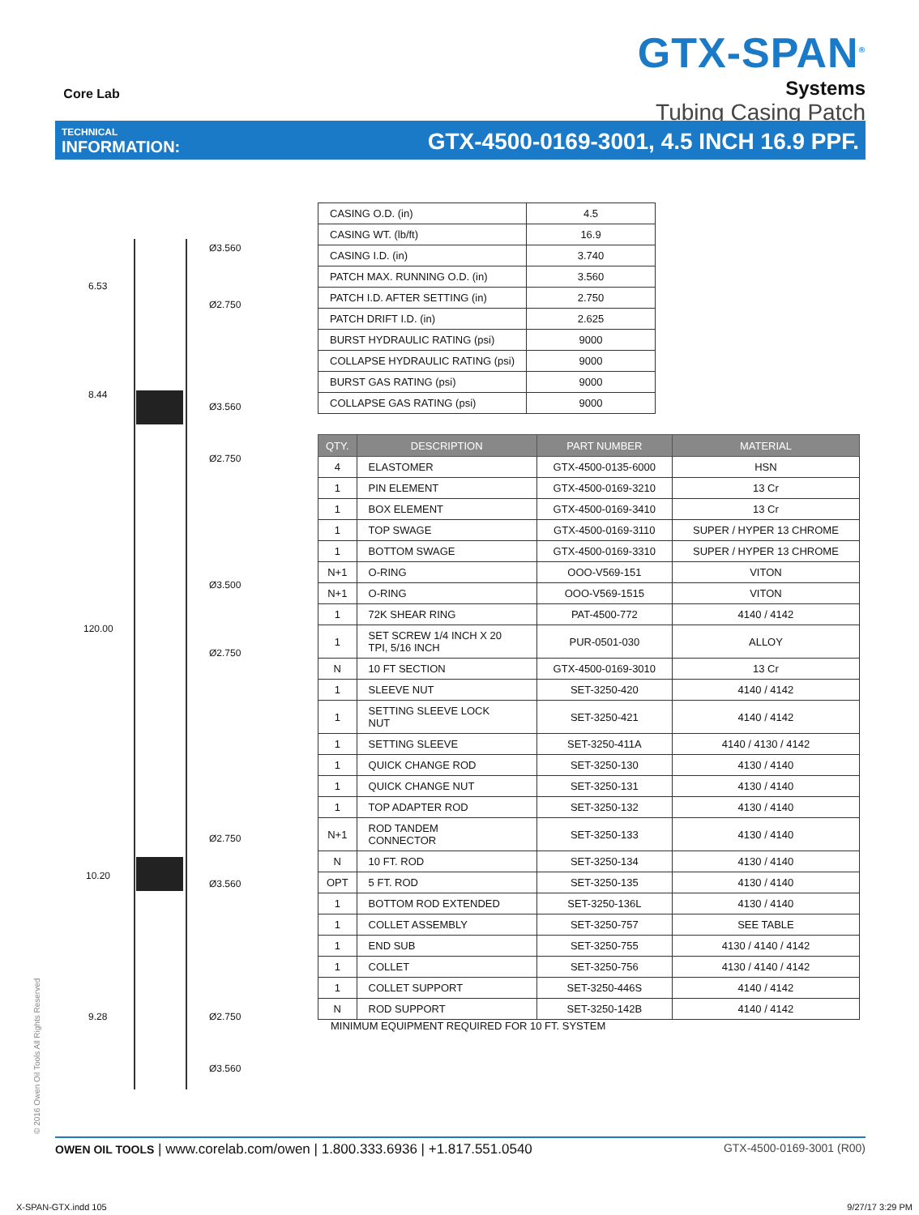Core Lab
GTX-SPAN<sup>®</sup>
Systems
Tubing Casing Patch
TECHNICAL
INFORMATION:
GTX-4500-0169-3001, 4.5 INCH 16.9 PPF.
6.53
8.44
120.00
10.20
9.28
Ø3.560
Ø2.750
Ø3.560
Ø2.750
Ø3.500
Ø2.750
Ø2.750
Ø3.560
Ø2.750
Ø3.560
| CASING O.D. (in) | 4.5 |
| CASING WT. (lb/ft) | 16.9 |
| CASING I.D. (in) | 3.740 |
| PATCH MAX. RUNNING O.D. (in) | 3.560 |
| PATCH I.D. AFTER SETTING (in) | 2.750 |
| PATCH DRIFT I.D. (in) | 2.625 |
| BURST HYDRAULIC RATING (psi) | 9000 |
| COLLAPSE HYDRAULIC RATING (psi) | 9000 |
| BURST GAS RATING (psi) | 9000 |
| COLLAPSE GAS RATING (psi) | 9000 |
| QTY. | DESCRIPTION | PART NUMBER | MATERIAL |
| --- | --- | --- | --- |
| 4 | ELASTOMER | GTX-4500-0135-6000 | HSN |
| 1 | PIN ELEMENT | GTX-4500-0169-3210 | 13 Cr |
| 1 | BOX ELEMENT | GTX-4500-0169-3410 | 13 Cr |
| 1 | TOP SWAGE | GTX-4500-0169-3110 | SUPER / HYPER 13 CHROME |
| 1 | BOTTOM SWAGE | GTX-4500-0169-3310 | SUPER / HYPER 13 CHROME |
| N+1 | O-RING | OOO-V569-151 | VITON |
| N+1 | O-RING | OOO-V569-1515 | VITON |
| 1 | 72K SHEAR RING | PAT-4500-772 | 4140 / 4142 |
| 1 | SET SCREW 1/4 INCH X 20 TPI, 5/16 INCH | PUR-0501-030 | ALLOY |
| N | 10 FT SECTION | GTX-4500-0169-3010 | 13 Cr |
| 1 | SLEEVE NUT | SET-3250-420 | 4140 / 4142 |
| 1 | SETTING SLEEVE LOCK NUT | SET-3250-421 | 4140 / 4142 |
| 1 | SETTING SLEEVE | SET-3250-411A | 4140 / 4130 / 4142 |
| 1 | QUICK CHANGE ROD | SET-3250-130 | 4130 / 4140 |
| 1 | QUICK CHANGE NUT | SET-3250-131 | 4130 / 4140 |
| 1 | TOP ADAPTER ROD | SET-3250-132 | 4130 / 4140 |
| N+1 | ROD TANDEM CONNECTOR | SET-3250-133 | 4130 / 4140 |
| N | 10 FT. ROD | SET-3250-134 | 4130 / 4140 |
| OPT | 5 FT. ROD | SET-3250-135 | 4130 / 4140 |
| 1 | BOTTOM ROD EXTENDED | SET-3250-136L | 4130 / 4140 |
| 1 | COLLET ASSEMBLY | SET-3250-757 | SEE TABLE |
| 1 | END SUB | SET-3250-755 | 4130 / 4140 / 4142 |
| 1 | COLLET | SET-3250-756 | 4130 / 4140 / 4142 |
| 1 | COLLET SUPPORT | SET-3250-446S | 4140 / 4142 |
| N | ROD SUPPORT | SET-3250-142B | 4140 / 4142 |
MINIMUM EQUIPMENT REQUIRED FOR 10 FT. SYSTEM
© 2016 Owen Oil Tools All Rights Reserved
OWEN OIL TOOLS | www.corelab.com/owen | 1.800.333.6936 | +1.817.551.0540
GTX-4500-0169-3001 (R00)
X-SPAN-GTX.indd 105 9/27/17 3:29 PM